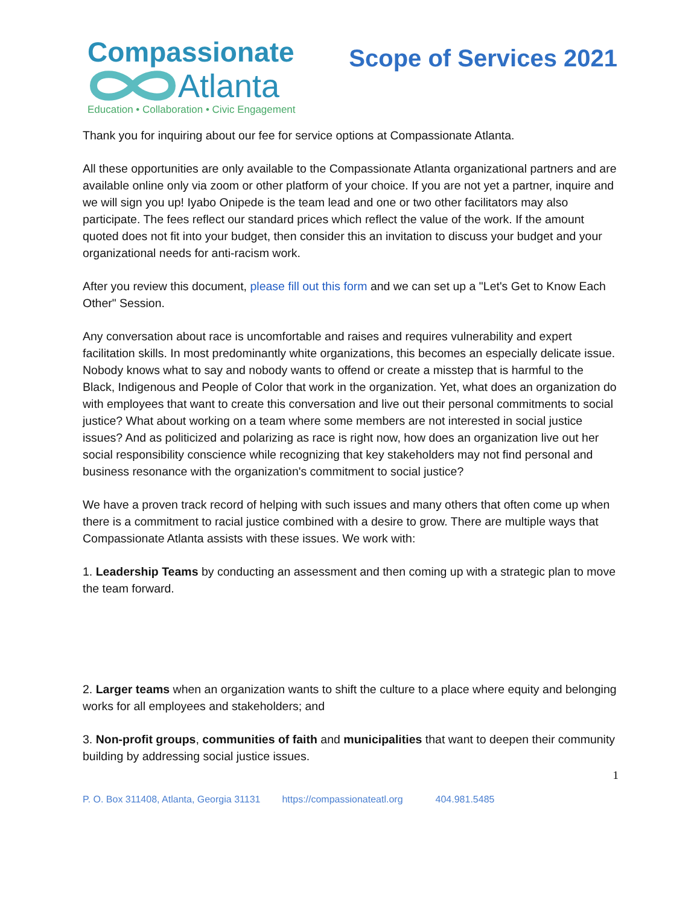Compassionate
Atlanta
Education • Collaboration • Civic Engagement
Scope of Services 2021
Thank you for inquiring about our fee for service options at Compassionate Atlanta.
All these opportunities are only available to the Compassionate Atlanta organizational partners and are available online only via zoom or other platform of your choice. If you are not yet a partner, inquire and we will sign you up! Iyabo Onipede is the team lead and one or two other facilitators may also participate. The fees reflect our standard prices which reflect the value of the work. If the amount quoted does not fit into your budget, then consider this an invitation to discuss your budget and your organizational needs for anti-racism work.
After you review this document, please fill out this form and we can set up a "Let's Get to Know Each Other" Session.
Any conversation about race is uncomfortable and raises and requires vulnerability and expert facilitation skills. In most predominantly white organizations, this becomes an especially delicate issue. Nobody knows what to say and nobody wants to offend or create a misstep that is harmful to the Black, Indigenous and People of Color that work in the organization. Yet, what does an organization do with employees that want to create this conversation and live out their personal commitments to social justice? What about working on a team where some members are not interested in social justice issues? And as politicized and polarizing as race is right now, how does an organization live out her social responsibility conscience while recognizing that key stakeholders may not find personal and business resonance with the organization's commitment to social justice?
We have a proven track record of helping with such issues and many others that often come up when there is a commitment to racial justice combined with a desire to grow. There are multiple ways that Compassionate Atlanta assists with these issues. We work with:
1. Leadership Teams by conducting an assessment and then coming up with a strategic plan to move the team forward.
2. Larger teams when an organization wants to shift the culture to a place where equity and belonging works for all employees and stakeholders; and
3. Non-profit groups, communities of faith and municipalities that want to deepen their community building by addressing social justice issues.
1
P. O. Box 311408, Atlanta, Georgia 31131 https://compassionateatl.org 404.981.5485